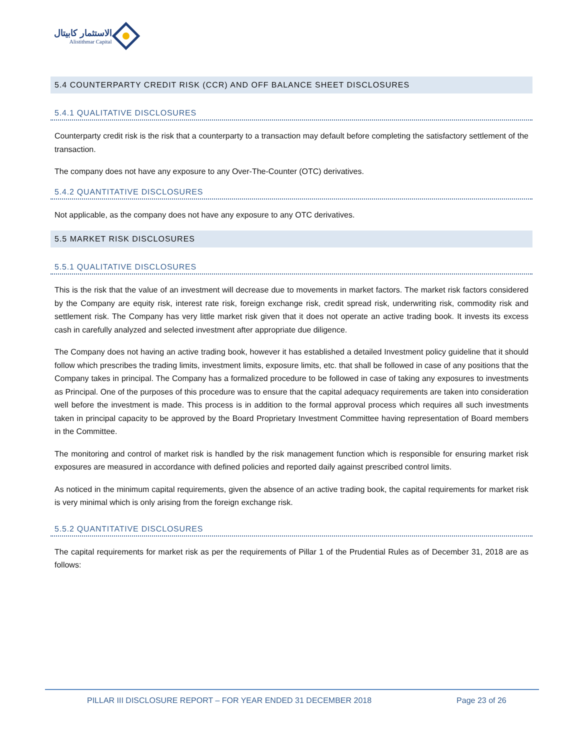الاستثمار كابيتال
Alistithmar Capital
5.4 COUNTERPARTY CREDIT RISK (CCR) AND OFF BALANCE SHEET DISCLOSURES
5.4.1 QUALITATIVE DISCLOSURES
Counterparty credit risk is the risk that a counterparty to a transaction may default before completing the satisfactory settlement of the transaction.
The company does not have any exposure to any Over-The-Counter (OTC) derivatives.
5.4.2 QUANTITATIVE DISCLOSURES
Not applicable, as the company does not have any exposure to any OTC derivatives.
5.5 MARKET RISK DISCLOSURES
5.5.1 QUALITATIVE DISCLOSURES
This is the risk that the value of an investment will decrease due to movements in market factors. The market risk factors considered by the Company are equity risk, interest rate risk, foreign exchange risk, credit spread risk, underwriting risk, commodity risk and settlement risk. The Company has very little market risk given that it does not operate an active trading book. It invests its excess cash in carefully analyzed and selected investment after appropriate due diligence.
The Company does not having an active trading book, however it has established a detailed Investment policy guideline that it should follow which prescribes the trading limits, investment limits, exposure limits, etc. that shall be followed in case of any positions that the Company takes in principal. The Company has a formalized procedure to be followed in case of taking any exposures to investments as Principal. One of the purposes of this procedure was to ensure that the capital adequacy requirements are taken into consideration well before the investment is made. This process is in addition to the formal approval process which requires all such investments taken in principal capacity to be approved by the Board Proprietary Investment Committee having representation of Board members in the Committee.
The monitoring and control of market risk is handled by the risk management function which is responsible for ensuring market risk exposures are measured in accordance with defined policies and reported daily against prescribed control limits.
As noticed in the minimum capital requirements, given the absence of an active trading book, the capital requirements for market risk is very minimal which is only arising from the foreign exchange risk.
5.5.2 QUANTITATIVE DISCLOSURES
The capital requirements for market risk as per the requirements of Pillar 1 of the Prudential Rules as of December 31, 2018 are as follows:
PILLAR III DISCLOSURE REPORT – FOR YEAR ENDED 31 DECEMBER 2018 Page 23 of 26